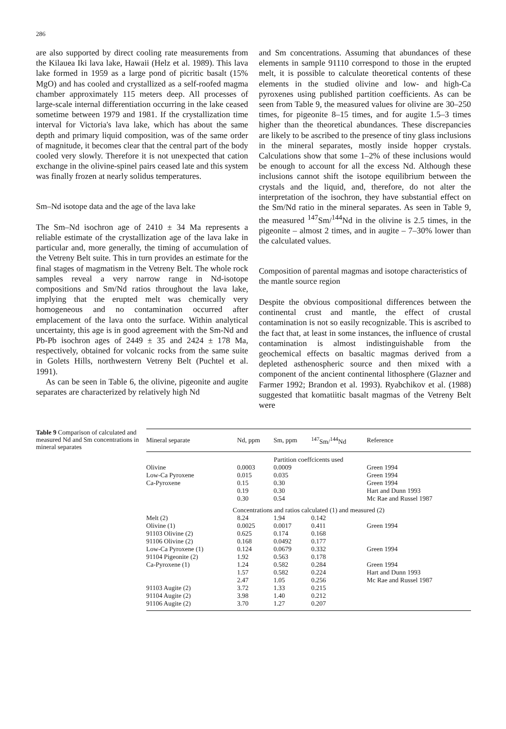286
are also supported by direct cooling rate measurements from the Kilauea Iki lava lake, Hawaii (Helz et al. 1989). This lava lake formed in 1959 as a large pond of picritic basalt (15% MgO) and has cooled and crystallized as a self-roofed magma chamber approximately 115 meters deep. All processes of large-scale internal differentiation occurring in the lake ceased sometime between 1979 and 1981. If the crystallization time interval for Victoria's lava lake, which has about the same depth and primary liquid composition, was of the same order of magnitude, it becomes clear that the central part of the body cooled very slowly. Therefore it is not unexpected that cation exchange in the olivine-spinel pairs ceased late and this system was finally frozen at nearly solidus temperatures.
Sm–Nd isotope data and the age of the lava lake
The Sm–Nd isochron age of 2410 ± 34 Ma represents a reliable estimate of the crystallization age of the lava lake in particular and, more generally, the timing of accumulation of the Vetreny Belt suite. This in turn provides an estimate for the final stages of magmatism in the Vetreny Belt. The whole rock samples reveal a very narrow range in Nd-isotope compositions and Sm/Nd ratios throughout the lava lake, implying that the erupted melt was chemically very homogeneous and no contamination occurred after emplacement of the lava onto the surface. Within analytical uncertainty, this age is in good agreement with the Sm-Nd and Pb-Pb isochron ages of 2449 ± 35 and 2424 ± 178 Ma, respectively, obtained for volcanic rocks from the same suite in Golets Hills, northwestern Vetreny Belt (Puchtel et al. 1991).
As can be seen in Table 6, the olivine, pigeonite and augite separates are characterized by relatively high Nd
and Sm concentrations. Assuming that abundances of these elements in sample 91110 correspond to those in the erupted melt, it is possible to calculate theoretical contents of these elements in the studied olivine and low- and high-Ca pyroxenes using published partition coefficients. As can be seen from Table 9, the measured values for olivine are 30–250 times, for pigeonite 8–15 times, and for augite 1.5–3 times higher than the theoretical abundances. These discrepancies are likely to be ascribed to the presence of tiny glass inclusions in the mineral separates, mostly inside hopper crystals. Calculations show that some 1–2% of these inclusions would be enough to account for all the excess Nd. Although these inclusions cannot shift the isotope equilibrium between the crystals and the liquid, and, therefore, do not alter the interpretation of the isochron, they have substantial effect on the Sm/Nd ratio in the mineral separates. As seen in Table 9, the measured <sup>147</sup>Sm/<sup>144</sup>Nd in the olivine is 2.5 times, in the pigeonite – almost 2 times, and in augite – 7–30% lower than the calculated values.
Composition of parental magmas and isotope characteristics of the mantle source region
Despite the obvious compositional differences between the continental crust and mantle, the effect of crustal contamination is not so easily recognizable. This is ascribed to the fact that, at least in some instances, the influence of crustal contamination is almost indistinguishable from the geochemical effects on basaltic magmas derived from a depleted asthenospheric source and then mixed with a component of the ancient continental lithosphere (Glazner and Farmer 1992; Brandon et al. 1993). Ryabchikov et al. (1988) suggested that komatiitic basalt magmas of the Vetreny Belt were
Table 9 Comparison of calculated and measured Nd and Sm concentrations in mineral separates
| Mineral separate | Nd, ppm | Sm, ppm | <sup>147</sup>Sm/<sup>144</sup>Nd | Reference |
| --- | --- | --- | --- | --- |
| Partition coeffcicents used | | | | |
| Olivine | 0.0003 | 0.0009 | | Green 1994 |
| Low-Ca Pyroxene | 0.015 | 0.035 | | Green 1994 |
| Ca-Pyroxene | 0.15 | 0.30 | | Green 1994 |
| | 0.19 | 0.30 | | Hart and Dunn 1993 |
| | 0.30 | 0.54 | | Mc Rae and Russel 1987 |
| Concentrations and ratios calculated (1) and measured (2) | | | | |
| Melt (2) | 8.24 | 1.94 | 0.142 | |
| Olivine (1) | 0.0025 | 0.0017 | 0.411 | Green 1994 |
| 91103 Olivine (2) | 0.625 | 0.174 | 0.168 | |
| 91106 Olivine (2) | 0.168 | 0.0492 | 0.177 | |
| Low-Ca Pyroxene (1) | 0.124 | 0.0679 | 0.332 | Green 1994 |
| 91104 Pigeonite (2) | 1.92 | 0.563 | 0.178 | |
| Ca-Pyroxene (1) | 1.24 | 0.582 | 0.284 | Green 1994 |
| | 1.57 | 0.582 | 0.224 | Hart and Dunn 1993 |
| | 2.47 | 1.05 | 0.256 | Mc Rae and Russel 1987 |
| 91103 Augite (2) | 3.72 | 1.33 | 0.215 | |
| 91104 Augite (2) | 3.98 | 1.40 | 0.212 | |
| 91106 Augite (2) | 3.70 | 1.27 | 0.207 | |